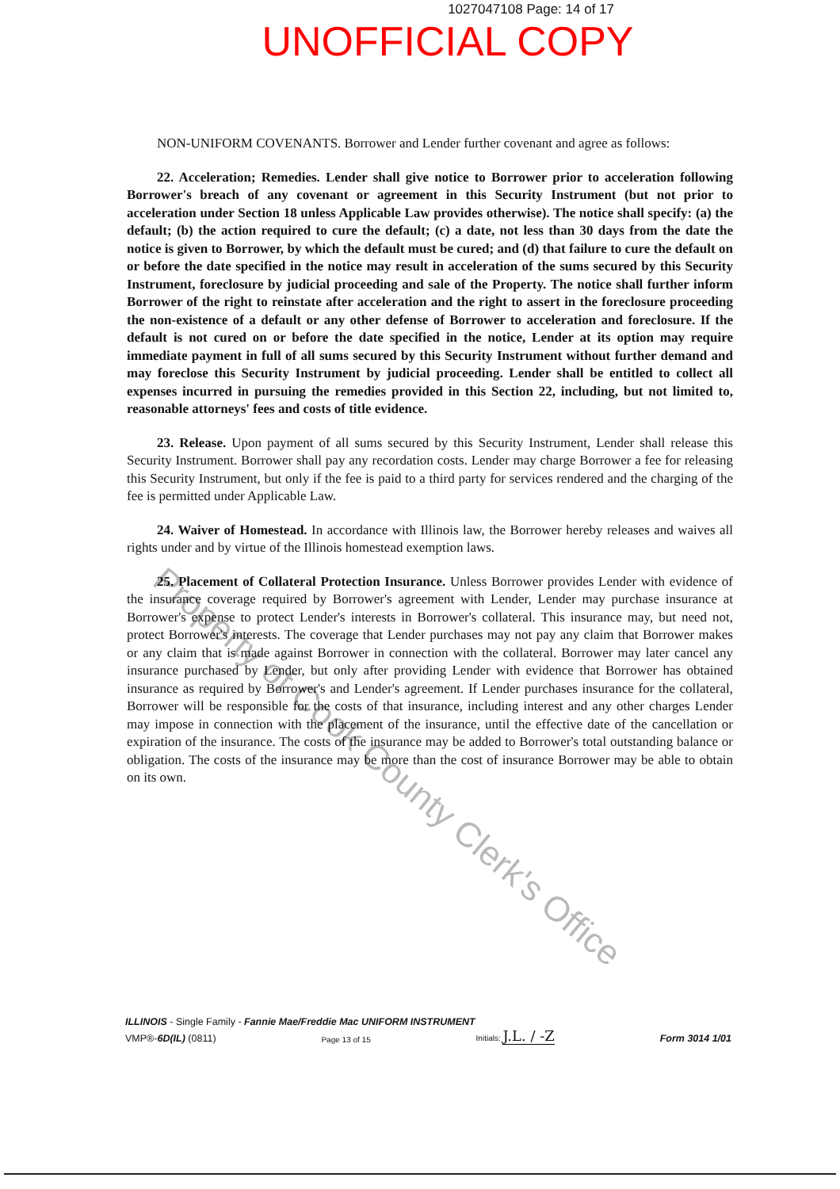1027047108 Page: 14 of 17
UNOFFICIAL COPY
NON-UNIFORM COVENANTS. Borrower and Lender further covenant and agree as follows:
22. Acceleration; Remedies. Lender shall give notice to Borrower prior to acceleration following Borrower's breach of any covenant or agreement in this Security Instrument (but not prior to acceleration under Section 18 unless Applicable Law provides otherwise). The notice shall specify: (a) the default; (b) the action required to cure the default; (c) a date, not less than 30 days from the date the notice is given to Borrower, by which the default must be cured; and (d) that failure to cure the default on or before the date specified in the notice may result in acceleration of the sums secured by this Security Instrument, foreclosure by judicial proceeding and sale of the Property. The notice shall further inform Borrower of the right to reinstate after acceleration and the right to assert in the foreclosure proceeding the non-existence of a default or any other defense of Borrower to acceleration and foreclosure. If the default is not cured on or before the date specified in the notice, Lender at its option may require immediate payment in full of all sums secured by this Security Instrument without further demand and may foreclose this Security Instrument by judicial proceeding. Lender shall be entitled to collect all expenses incurred in pursuing the remedies provided in this Section 22, including, but not limited to, reasonable attorneys' fees and costs of title evidence.
23. Release. Upon payment of all sums secured by this Security Instrument, Lender shall release this Security Instrument. Borrower shall pay any recordation costs. Lender may charge Borrower a fee for releasing this Security Instrument, but only if the fee is paid to a third party for services rendered and the charging of the fee is permitted under Applicable Law.
24. Waiver of Homestead. In accordance with Illinois law, the Borrower hereby releases and waives all rights under and by virtue of the Illinois homestead exemption laws.
25. Placement of Collateral Protection Insurance. Unless Borrower provides Lender with evidence of the insurance coverage required by Borrower's agreement with Lender, Lender may purchase insurance at Borrower's expense to protect Lender's interests in Borrower's collateral. This insurance may, but need not, protect Borrower's interests. The coverage that Lender purchases may not pay any claim that Borrower makes or any claim that is made against Borrower in connection with the collateral. Borrower may later cancel any insurance purchased by Lender, but only after providing Lender with evidence that Borrower has obtained insurance as required by Borrower's and Lender's agreement. If Lender purchases insurance for the collateral, Borrower will be responsible for the costs of that insurance, including interest and any other charges Lender may impose in connection with the placement of the insurance, until the effective date of the cancellation or expiration of the insurance. The costs of the insurance may be added to Borrower's total outstanding balance or obligation. The costs of the insurance may be more than the cost of insurance Borrower may be able to obtain on its own.
Property of Cook County Clerk's Office
ILLINOIS - Single Family - Fannie Mae/Freddie Mac UNIFORM INSTRUMENT
VMP®-6D(IL) (0811) Page 13 of 15 Initials: J.L. / -Z Form 3014 1/01